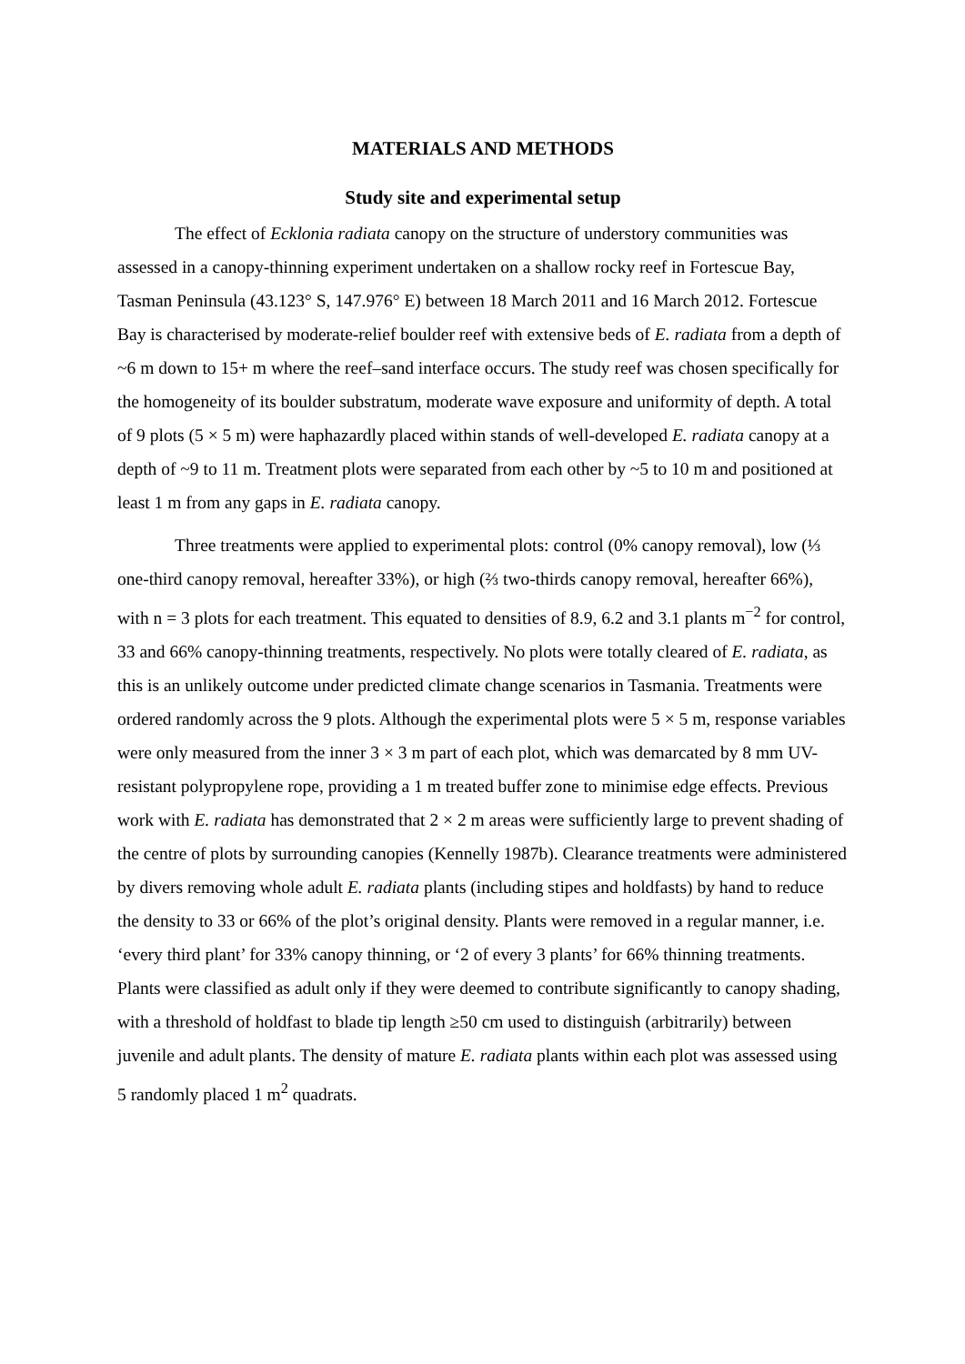MATERIALS AND METHODS
Study site and experimental setup
The effect of Ecklonia radiata canopy on the structure of understory communities was assessed in a canopy-thinning experiment undertaken on a shallow rocky reef in Fortescue Bay, Tasman Peninsula (43.123° S, 147.976° E) between 18 March 2011 and 16 March 2012. Fortescue Bay is characterised by moderate-relief boulder reef with extensive beds of E. radiata from a depth of ~6 m down to 15+ m where the reef–sand interface occurs. The study reef was chosen specifically for the homogeneity of its boulder substratum, moderate wave exposure and uniformity of depth. A total of 9 plots (5 × 5 m) were haphazardly placed within stands of well-developed E. radiata canopy at a depth of ~9 to 11 m. Treatment plots were separated from each other by ~5 to 10 m and positioned at least 1 m from any gaps in E. radiata canopy.
Three treatments were applied to experimental plots: control (0% canopy removal), low (⅓ one-third canopy removal, hereafter 33%), or high (⅔ two-thirds canopy removal, hereafter 66%), with n = 3 plots for each treatment. This equated to densities of 8.9, 6.2 and 3.1 plants m<sup>−2</sup> for control, 33 and 66% canopy-thinning treatments, respectively. No plots were totally cleared of E. radiata, as this is an unlikely outcome under predicted climate change scenarios in Tasmania. Treatments were ordered randomly across the 9 plots. Although the experimental plots were 5 × 5 m, response variables were only measured from the inner 3 × 3 m part of each plot, which was demarcated by 8 mm UV-resistant polypropylene rope, providing a 1 m treated buffer zone to minimise edge effects. Previous work with E. radiata has demonstrated that 2 × 2 m areas were sufficiently large to prevent shading of the centre of plots by surrounding canopies (Kennelly 1987b). Clearance treatments were administered by divers removing whole adult E. radiata plants (including stipes and holdfasts) by hand to reduce the density to 33 or 66% of the plot’s original density. Plants were removed in a regular manner, i.e. ‘every third plant’ for 33% canopy thinning, or ‘2 of every 3 plants’ for 66% thinning treatments. Plants were classified as adult only if they were deemed to contribute significantly to canopy shading, with a threshold of holdfast to blade tip length ≥50 cm used to distinguish (arbitrarily) between juvenile and adult plants. The density of mature E. radiata plants within each plot was assessed using 5 randomly placed 1 m<sup>2</sup> quadrats.